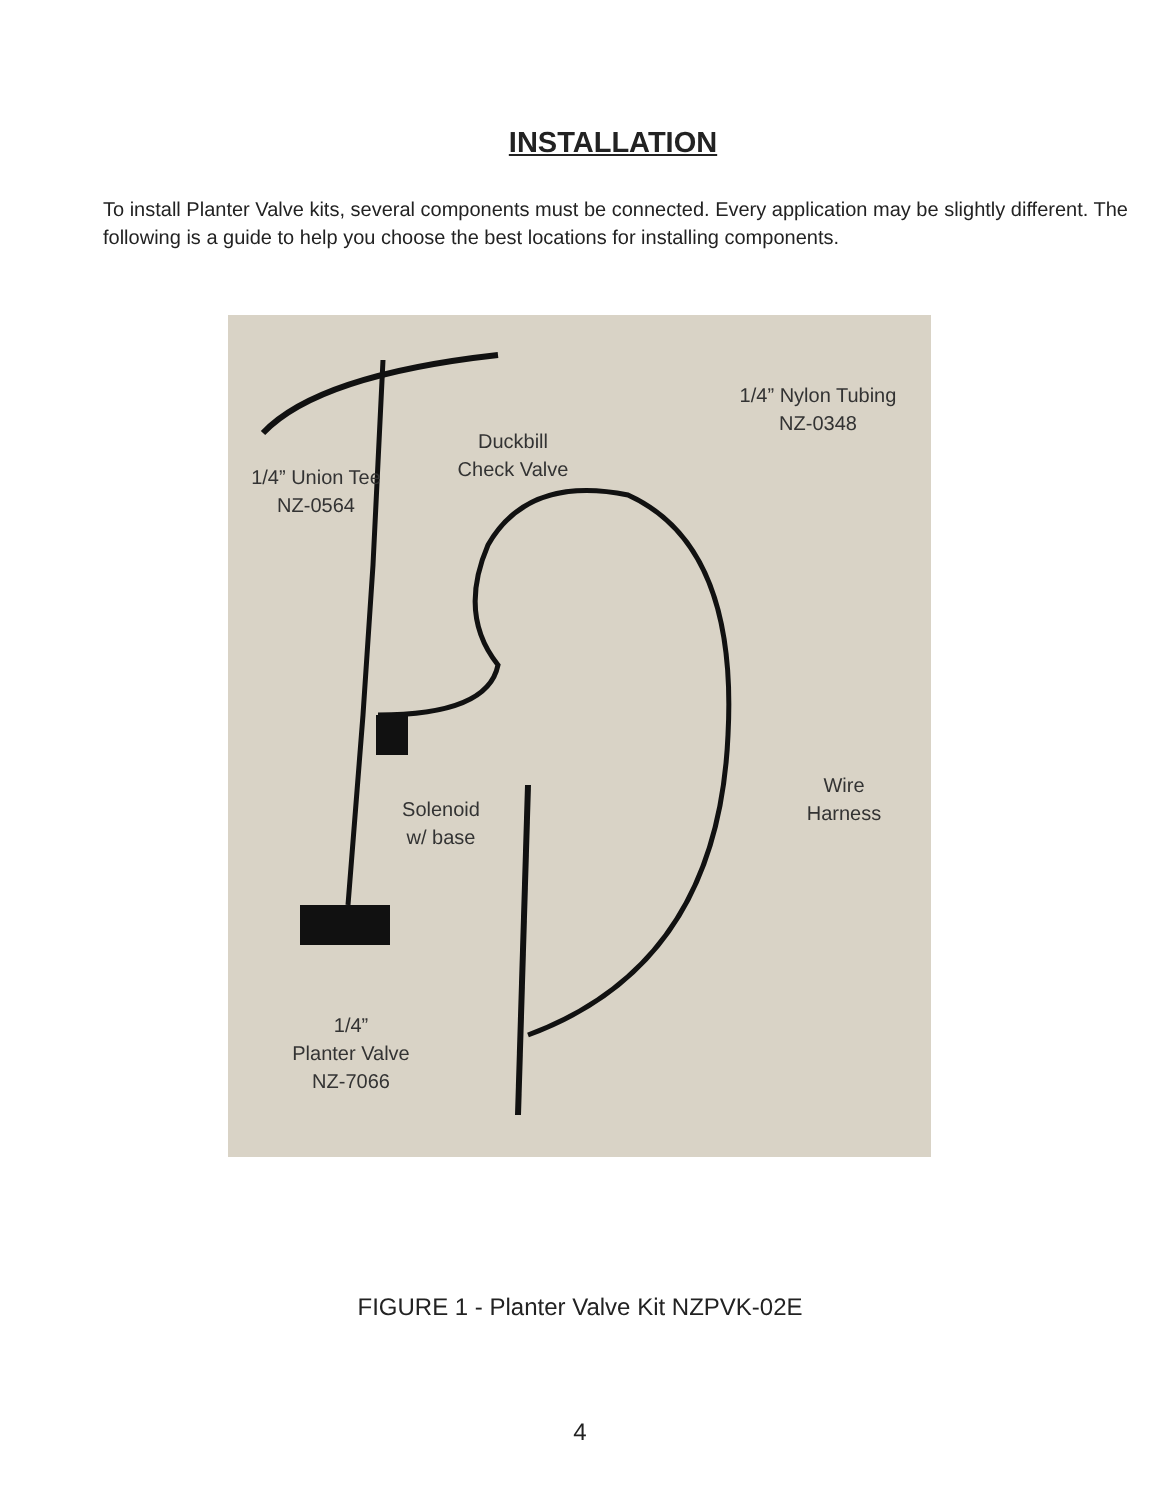INSTALLATION
To install Planter Valve kits, several components must be connected. Every application may be slightly different. The following is a guide to help you choose the best locations for installing components.
1/4” Union Tee
NZ-0564
Duckbill
Check Valve
1/4” Nylon Tubing
NZ-0348
Solenoid
w/ base
Wire
Harness
1/4”
Planter Valve
NZ-7066
FIGURE 1 - Planter Valve Kit NZPVK-02E
4